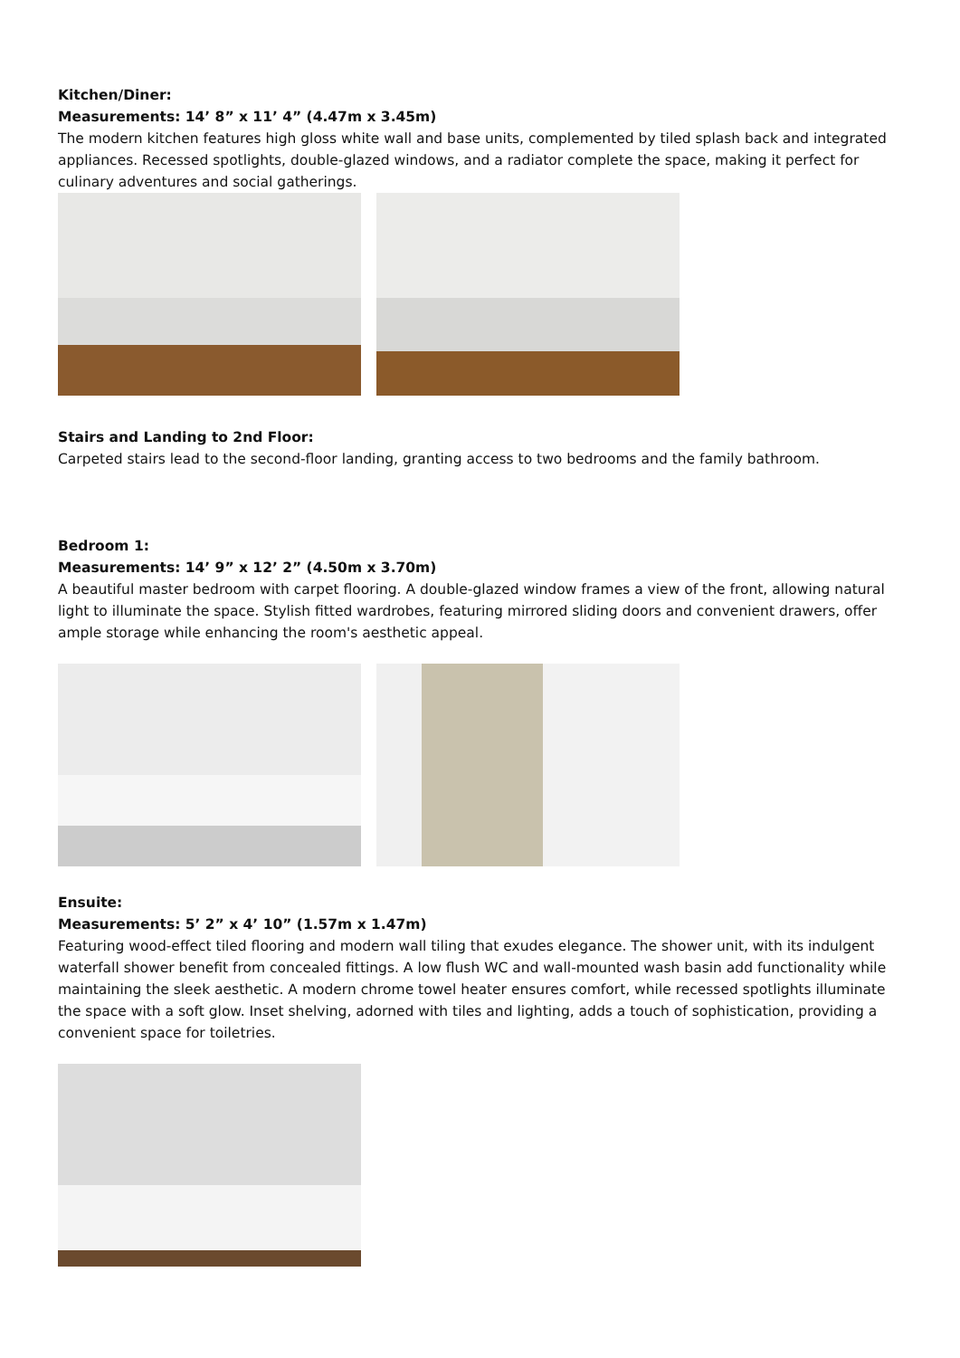Kitchen/Diner:
Measurements: 14’ 8” x 11’ 4” (4.47m x 3.45m)
The modern kitchen features high gloss white wall and base units, complemented by tiled splash back and integrated appliances. Recessed spotlights, double-glazed windows, and a radiator complete the space, making it perfect for culinary adventures and social gatherings.
Stairs and Landing to 2nd Floor:
Carpeted stairs lead to the second-floor landing, granting access to two bedrooms and the family bathroom.
Bedroom 1:
Measurements: 14’ 9” x 12’ 2” (4.50m x 3.70m)
A beautiful master bedroom with carpet flooring. A double-glazed window frames a view of the front, allowing natural light to illuminate the space. Stylish fitted wardrobes, featuring mirrored sliding doors and convenient drawers, offer ample storage while enhancing the room's aesthetic appeal.
Ensuite:
Measurements: 5’ 2” x 4’ 10” (1.57m x 1.47m)
Featuring wood-effect tiled flooring and modern wall tiling that exudes elegance. The shower unit, with its indulgent waterfall shower benefit from concealed fittings. A low flush WC and wall-mounted wash basin add functionality while maintaining the sleek aesthetic. A modern chrome towel heater ensures comfort, while recessed spotlights illuminate the space with a soft glow. Inset shelving, adorned with tiles and lighting, adds a touch of sophistication, providing a convenient space for toiletries.